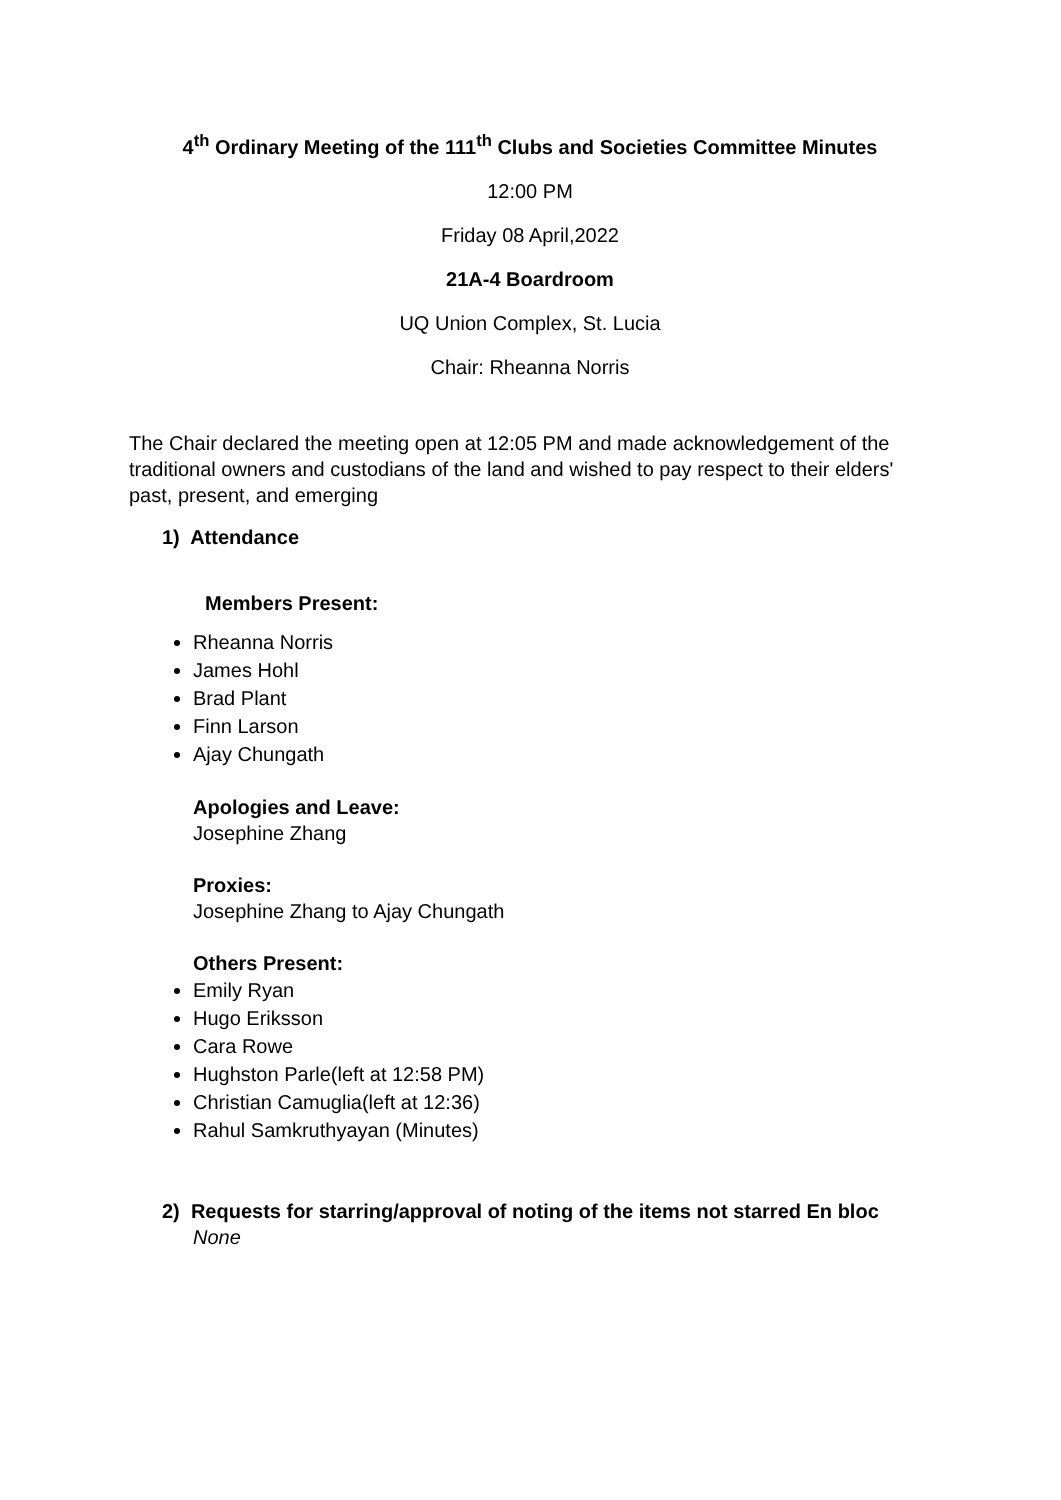4<sup>th</sup> Ordinary Meeting of the 111<sup>th</sup> Clubs and Societies Committee Minutes
12:00 PM
Friday 08 April,2022
21A-4 Boardroom
UQ Union Complex, St. Lucia
Chair: Rheanna Norris
The Chair declared the meeting open at 12:05 PM and made acknowledgement of the traditional owners and custodians of the land and wished to pay respect to their elders' past, present, and emerging
1) Attendance
Members Present:
Rheanna Norris
James Hohl
Brad Plant
Finn Larson
Ajay Chungath
Apologies and Leave:
Josephine Zhang
Proxies:
Josephine Zhang to Ajay Chungath
Others Present:
Emily Ryan
Hugo Eriksson
Cara Rowe
Hughston Parle(left at 12:58 PM)
Christian Camuglia(left at 12:36)
Rahul Samkruthyayan (Minutes)
2) Requests for starring/approval of noting of the items not starred En bloc
None